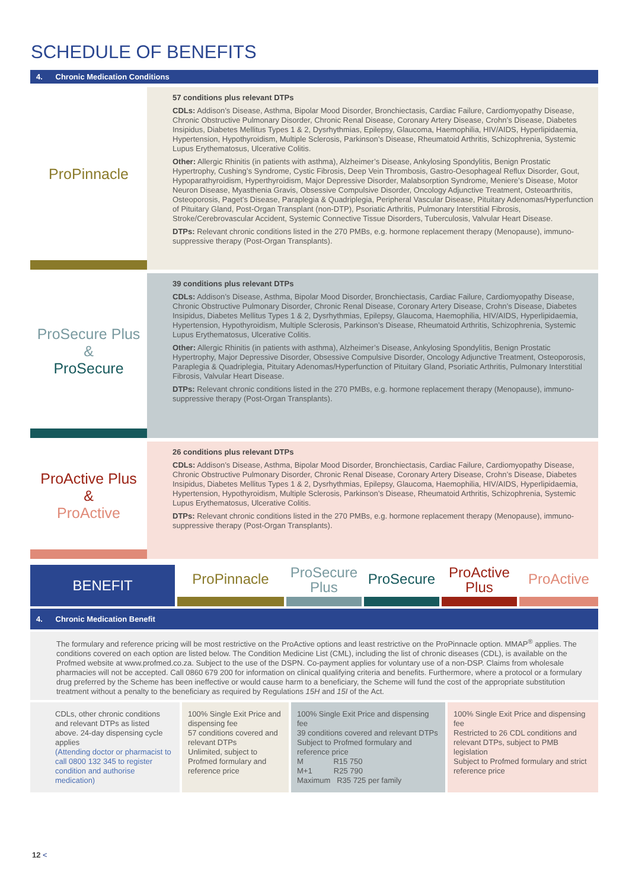SCHEDULE OF BENEFITS
4. Chronic Medication Conditions
ProPinnacle
57 conditions plus relevant DTPs
CDLs: Addison’s Disease, Asthma, Bipolar Mood Disorder, Bronchiectasis, Cardiac Failure, Cardiomyopathy Disease, Chronic Obstructive Pulmonary Disorder, Chronic Renal Disease, Coronary Artery Disease, Crohn’s Disease, Diabetes Insipidus, Diabetes Mellitus Types 1 & 2, Dysrhythmias, Epilepsy, Glaucoma, Haemophilia, HIV/AIDS, Hyperlipidaemia, Hypertension, Hypothyroidism, Multiple Sclerosis, Parkinson’s Disease, Rheumatoid Arthritis, Schizophrenia, Systemic Lupus Erythematosus, Ulcerative Colitis.
Other: Allergic Rhinitis (in patients with asthma), Alzheimer’s Disease, Ankylosing Spondylitis, Benign Prostatic Hypertrophy, Cushing’s Syndrome, Cystic Fibrosis, Deep Vein Thrombosis, Gastro-Oesophageal Reflux Disorder, Gout, Hypoparathyroidism, Hyperthyroidism, Major Depressive Disorder, Malabsorption Syndrome, Meniere’s Disease, Motor Neuron Disease, Myasthenia Gravis, Obsessive Compulsive Disorder, Oncology Adjunctive Treatment, Osteoarthritis, Osteoporosis, Paget’s Disease, Paraplegia & Quadriplegia, Peripheral Vascular Disease, Pituitary Adenomas/Hyperfunction of Pituitary Gland, Post-Organ Transplant (non-DTP), Psoriatic Arthritis, Pulmonary Interstitial Fibrosis, Stroke/Cerebrovascular Accident, Systemic Connective Tissue Disorders, Tuberculosis, Valvular Heart Disease.
DTPs: Relevant chronic conditions listed in the 270 PMBs, e.g. hormone replacement therapy (Menopause), immuno-suppressive therapy (Post-Organ Transplants).
ProSecure Plus
&
ProSecure
39 conditions plus relevant DTPs
CDLs: Addison’s Disease, Asthma, Bipolar Mood Disorder, Bronchiectasis, Cardiac Failure, Cardiomyopathy Disease, Chronic Obstructive Pulmonary Disorder, Chronic Renal Disease, Coronary Artery Disease, Crohn’s Disease, Diabetes Insipidus, Diabetes Mellitus Types 1 & 2, Dysrhythmias, Epilepsy, Glaucoma, Haemophilia, HIV/AIDS, Hyperlipidaemia, Hypertension, Hypothyroidism, Multiple Sclerosis, Parkinson’s Disease, Rheumatoid Arthritis, Schizophrenia, Systemic Lupus Erythematosus, Ulcerative Colitis.
Other: Allergic Rhinitis (in patients with asthma), Alzheimer’s Disease, Ankylosing Spondylitis, Benign Prostatic Hypertrophy, Major Depressive Disorder, Obsessive Compulsive Disorder, Oncology Adjunctive Treatment, Osteoporosis, Paraplegia & Quadriplegia, Pituitary Adenomas/Hyperfunction of Pituitary Gland, Psoriatic Arthritis, Pulmonary Interstitial Fibrosis, Valvular Heart Disease.
DTPs: Relevant chronic conditions listed in the 270 PMBs, e.g. hormone replacement therapy (Menopause), immuno-suppressive therapy (Post-Organ Transplants).
ProActive Plus
&
ProActive
26 conditions plus relevant DTPs
CDLs: Addison’s Disease, Asthma, Bipolar Mood Disorder, Bronchiectasis, Cardiac Failure, Cardiomyopathy Disease, Chronic Obstructive Pulmonary Disorder, Chronic Renal Disease, Coronary Artery Disease, Crohn’s Disease, Diabetes Insipidus, Diabetes Mellitus Types 1 & 2, Dysrhythmias, Epilepsy, Glaucoma, Haemophilia, HIV/AIDS, Hyperlipidaemia, Hypertension, Hypothyroidism, Multiple Sclerosis, Parkinson’s Disease, Rheumatoid Arthritis, Schizophrenia, Systemic Lupus Erythematosus, Ulcerative Colitis.
DTPs: Relevant chronic conditions listed in the 270 PMBs, e.g. hormone replacement therapy (Menopause), immuno-suppressive therapy (Post-Organ Transplants).
BENEFIT
ProPinnacle
ProSecure Plus
ProSecure
ProActive Plus
ProActive
4. Chronic Medication Benefit
The formulary and reference pricing will be most restrictive on the ProActive options and least restrictive on the ProPinnacle option. MMAP<sup>®</sup> applies. The conditions covered on each option are listed below. The Condition Medicine List (CML), including the list of chronic diseases (CDL), is available on the Profmed website at www.profmed.co.za. Subject to the use of the DSPN. Co-payment applies for voluntary use of a non-DSP. Claims from wholesale pharmacies will not be accepted. Call 0860 679 200 for information on clinical qualifying criteria and benefits. Furthermore, where a protocol or a formulary drug preferred by the Scheme has been ineffective or would cause harm to a beneficiary, the Scheme will fund the cost of the appropriate substitution treatment without a penalty to the beneficiary as required by Regulations 15H and 15I of the Act.
| CDLs, other chronic conditions and relevant DTPs as listed above. 24-day dispensing cycle applies (Attending doctor or pharmacist to call 0800 132 345 to register condition and authorise medication) | 100% Single Exit Price and dispensing fee 57 conditions covered and relevant DTPs Unlimited, subject to Profmed formulary and reference price | 100% Single Exit Price and dispensing fee 39 conditions covered and relevant DTPs Subject to Profmed formulary and reference price M R15 750 M+1 R25 790 Maximum R35 725 per family | 100% Single Exit Price and dispensing fee Restricted to 26 CDL conditions and relevant DTPs, subject to PMB legislation Subject to Profmed formulary and strict reference price |
12 <